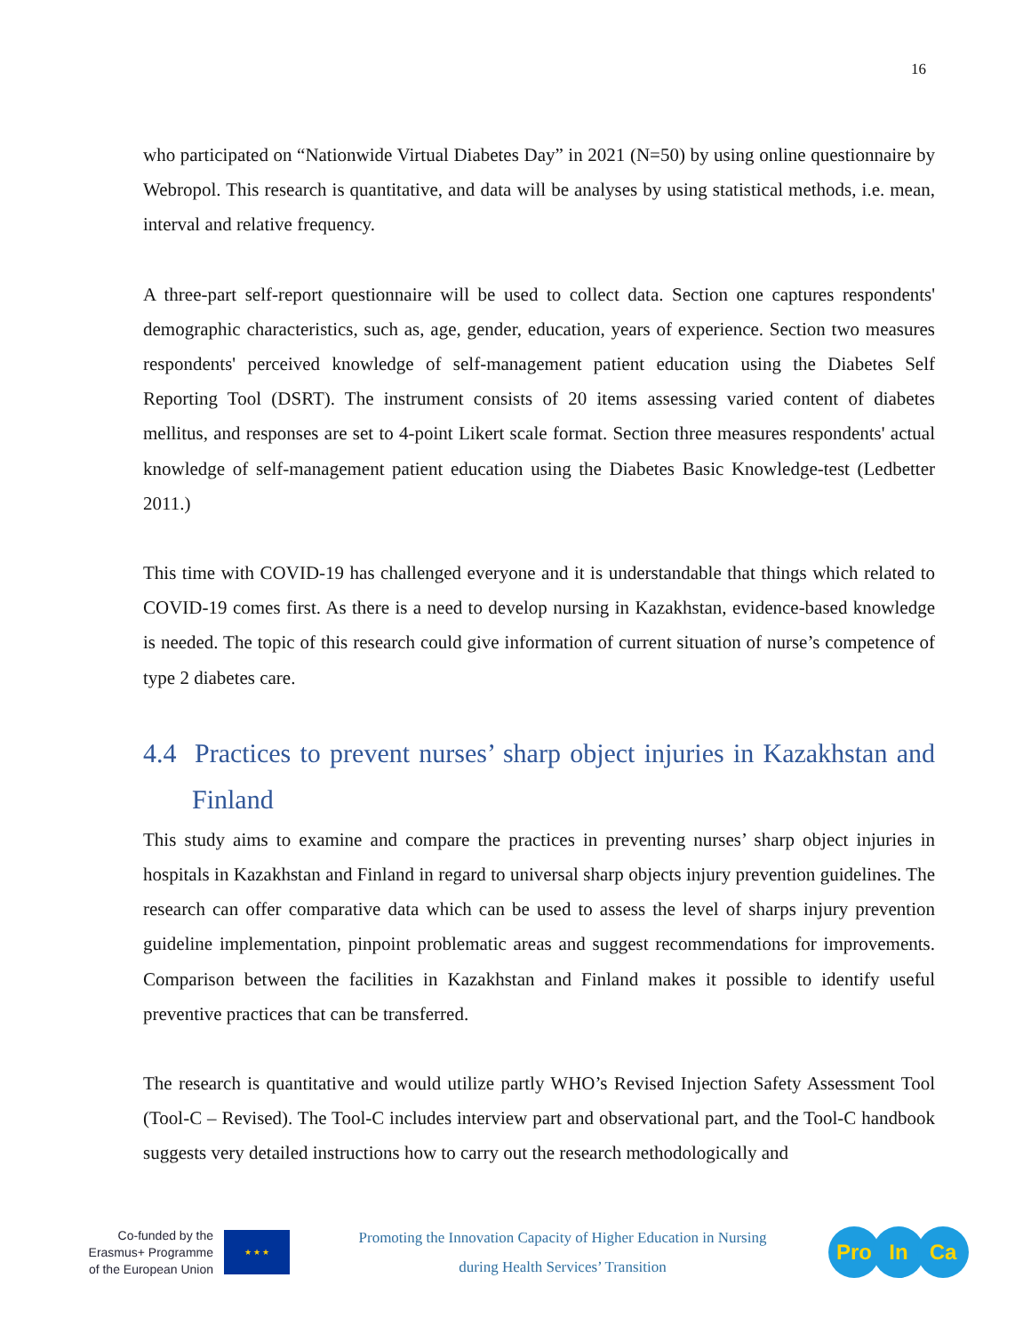16
who participated on “Nationwide Virtual Diabetes Day” in 2021 (N=50) by using online questionnaire by Webropol. This research is quantitative, and data will be analyses by using statistical methods, i.e. mean, interval and relative frequency.
A three-part self-report questionnaire will be used to collect data. Section one captures respondents' demographic characteristics, such as, age, gender, education, years of experience. Section two measures respondents' perceived knowledge of self-management patient education using the Diabetes Self Reporting Tool (DSRT). The instrument consists of 20 items assessing varied content of diabetes mellitus, and responses are set to 4-point Likert scale format. Section three measures respondents' actual knowledge of self-management patient education using the Diabetes Basic Knowledge-test (Ledbetter 2011.)
This time with COVID-19 has challenged everyone and it is understandable that things which related to COVID-19 comes first. As there is a need to develop nursing in Kazakhstan, evidence-based knowledge is needed. The topic of this research could give information of current situation of nurse’s competence of type 2 diabetes care.
4.4 Practices to prevent nurses’ sharp object injuries in Kazakhstan and Finland
This study aims to examine and compare the practices in preventing nurses’ sharp object injuries in hospitals in Kazakhstan and Finland in regard to universal sharp objects injury prevention guidelines. The research can offer comparative data which can be used to assess the level of sharps injury prevention guideline implementation, pinpoint problematic areas and suggest recommendations for improvements. Comparison between the facilities in Kazakhstan and Finland makes it possible to identify useful preventive practices that can be transferred.
The research is quantitative and would utilize partly WHO’s Revised Injection Safety Assessment Tool (Tool-C – Revised). The Tool-C includes interview part and observational part, and the Tool-C handbook suggests very detailed instructions how to carry out the research methodologically and
Co-funded by the
Erasmus+ Programme
of the European Union
★ ★ ★
Promoting the Innovation Capacity of Higher Education in Nursing
during Health Services’ Transition
Pro In Ca